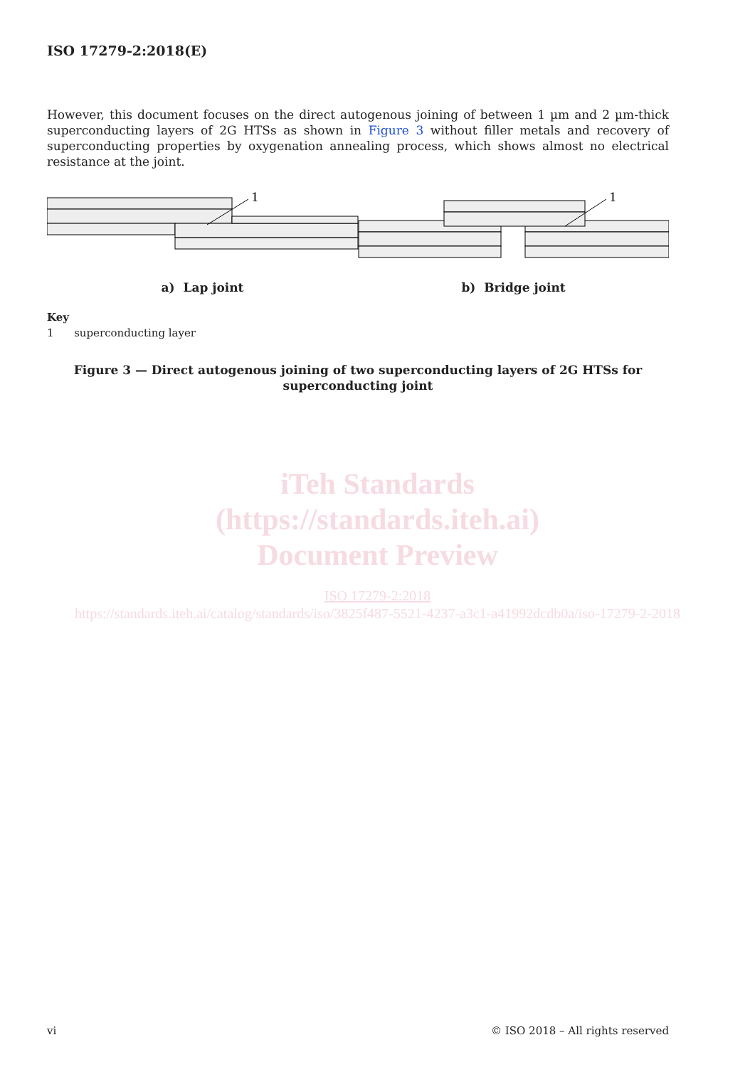ISO 17279-2:2018(E)
However, this document focuses on the direct autogenous joining of between 1 µm and 2 µm-thick superconducting layers of 2G HTSs as shown in Figure 3 without filler metals and recovery of superconducting properties by oxygenation annealing process, which shows almost no electrical resistance at the joint.
1
1
a) Lap joint b) Bridge joint
Key
1 superconducting layer
Figure 3 — Direct autogenous joining of two superconducting layers of 2G HTSs for
superconducting joint
iTeh Standards
(https://standards.iteh.ai)
Document Preview
ISO 17279-2:2018
https://standards.iteh.ai/catalog/standards/iso/3825f487-5521-4237-a3c1-a41992dcdb0a/iso-17279-2-2018
vi © ISO 2018 – All rights reserved